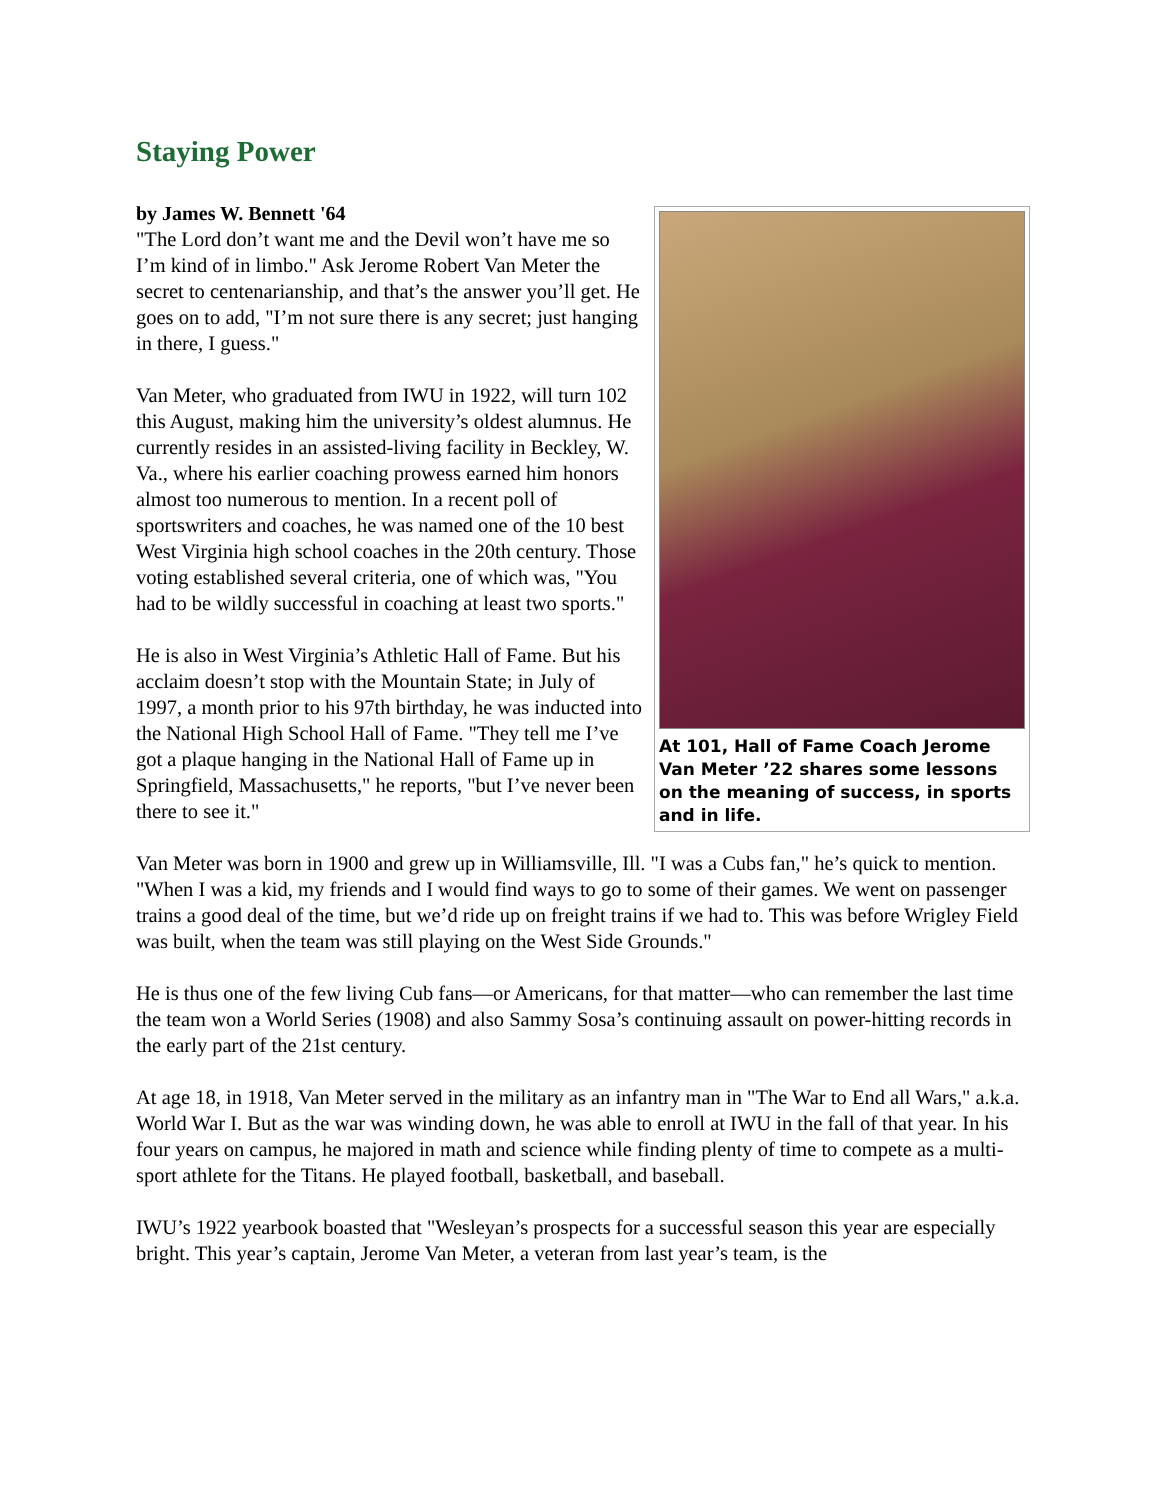Staying Power
by James W. Bennett '64
At 101, Hall of Fame Coach Jerome Van Meter ’22 shares some lessons on the meaning of success, in sports and in life.
"The Lord don’t want me and the Devil won’t have me so I’m kind of in limbo." Ask Jerome Robert Van Meter the secret to centenarianship, and that’s the answer you’ll get. He goes on to add, "I’m not sure there is any secret; just hanging in there, I guess."
Van Meter, who graduated from IWU in 1922, will turn 102 this August, making him the university’s oldest alumnus. He currently resides in an assisted-living facility in Beckley, W. Va., where his earlier coaching prowess earned him honors almost too numerous to mention. In a recent poll of sportswriters and coaches, he was named one of the 10 best West Virginia high school coaches in the 20th century. Those voting established several criteria, one of which was, "You had to be wildly successful in coaching at least two sports."
He is also in West Virginia’s Athletic Hall of Fame. But his acclaim doesn’t stop with the Mountain State; in July of 1997, a month prior to his 97th birthday, he was inducted into the National High School Hall of Fame. "They tell me I’ve got a plaque hanging in the National Hall of Fame up in Springfield, Massachusetts," he reports, "but I’ve never been there to see it."
Van Meter was born in 1900 and grew up in Williamsville, Ill. "I was a Cubs fan," he’s quick to mention. "When I was a kid, my friends and I would find ways to go to some of their games. We went on passenger trains a good deal of the time, but we’d ride up on freight trains if we had to. This was before Wrigley Field was built, when the team was still playing on the West Side Grounds."
He is thus one of the few living Cub fans—or Americans, for that matter—who can remember the last time the team won a World Series (1908) and also Sammy Sosa’s continuing assault on power-hitting records in the early part of the 21st century.
At age 18, in 1918, Van Meter served in the military as an infantry man in "The War to End all Wars," a.k.a. World War I. But as the war was winding down, he was able to enroll at IWU in the fall of that year. In his four years on campus, he majored in math and science while finding plenty of time to compete as a multi-sport athlete for the Titans. He played football, basketball, and baseball.
IWU’s 1922 yearbook boasted that "Wesleyan’s prospects for a successful season this year are especially bright. This year’s captain, Jerome Van Meter, a veteran from last year’s team, is the